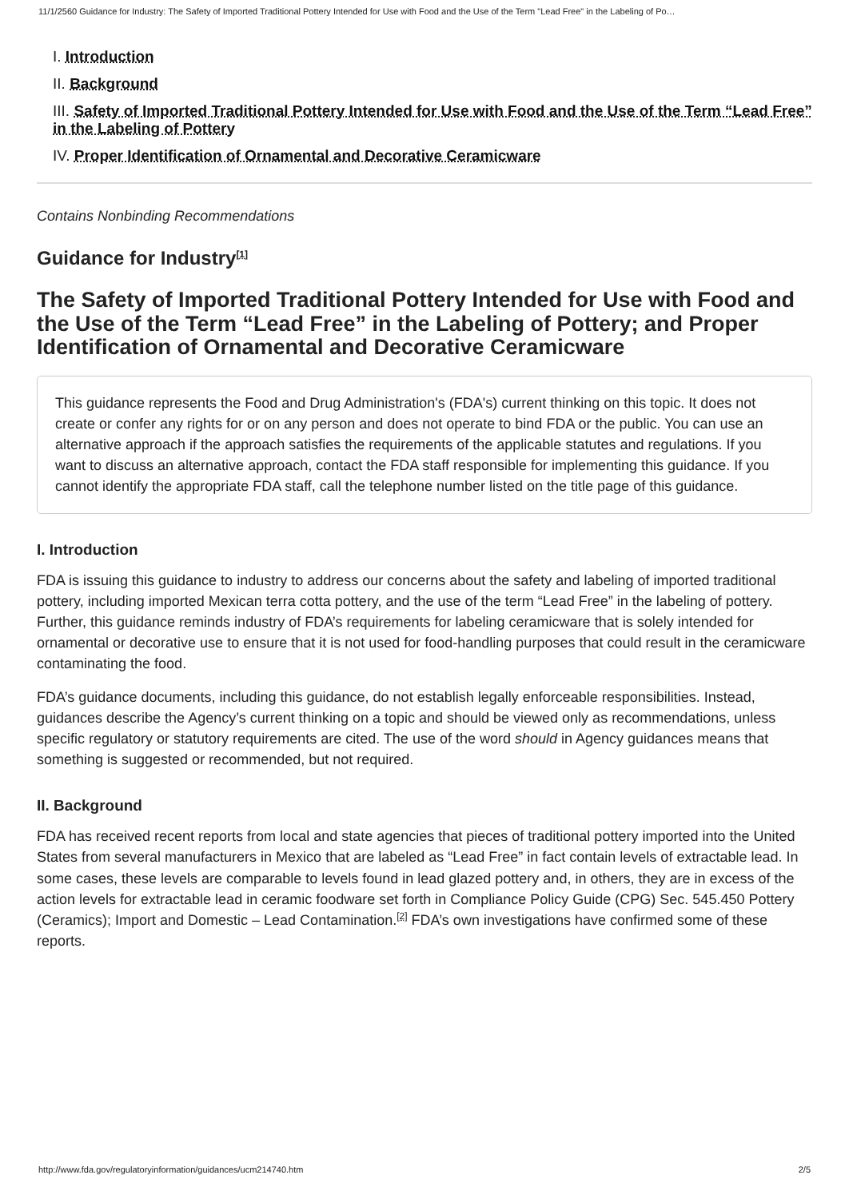11/1/2560 Guidance for Industry: The Safety of Imported Traditional Pottery Intended for Use with Food and the Use of the Term "Lead Free" in the Labeling of Po…
I. Introduction
II. Background
III. Safety of Imported Traditional Pottery Intended for Use with Food and the Use of the Term “Lead Free” in the Labeling of Pottery
IV. Proper Identification of Ornamental and Decorative Ceramicware
Contains Nonbinding Recommendations
Guidance for Industry<sup>[1]</sup>
The Safety of Imported Traditional Pottery Intended for Use with Food and the Use of the Term “Lead Free” in the Labeling of Pottery; and Proper Identification of Ornamental and Decorative Ceramicware
This guidance represents the Food and Drug Administration's (FDA's) current thinking on this topic. It does not create or confer any rights for or on any person and does not operate to bind FDA or the public. You can use an alternative approach if the approach satisfies the requirements of the applicable statutes and regulations. If you want to discuss an alternative approach, contact the FDA staff responsible for implementing this guidance. If you cannot identify the appropriate FDA staff, call the telephone number listed on the title page of this guidance.
I. Introduction
FDA is issuing this guidance to industry to address our concerns about the safety and labeling of imported traditional pottery, including imported Mexican terra cotta pottery, and the use of the term “Lead Free” in the labeling of pottery. Further, this guidance reminds industry of FDA’s requirements for labeling ceramicware that is solely intended for ornamental or decorative use to ensure that it is not used for food-handling purposes that could result in the ceramicware contaminating the food.
FDA’s guidance documents, including this guidance, do not establish legally enforceable responsibilities. Instead, guidances describe the Agency’s current thinking on a topic and should be viewed only as recommendations, unless specific regulatory or statutory requirements are cited. The use of the word should in Agency guidances means that something is suggested or recommended, but not required.
II. Background
FDA has received recent reports from local and state agencies that pieces of traditional pottery imported into the United States from several manufacturers in Mexico that are labeled as “Lead Free” in fact contain levels of extractable lead. In some cases, these levels are comparable to levels found in lead glazed pottery and, in others, they are in excess of the action levels for extractable lead in ceramic foodware set forth in Compliance Policy Guide (CPG) Sec. 545.450 Pottery (Ceramics); Import and Domestic – Lead Contamination.<sup>[2]</sup> FDA’s own investigations have confirmed some of these reports.
http://www.fda.gov/regulatoryinformation/guidances/ucm214740.htm 2/5